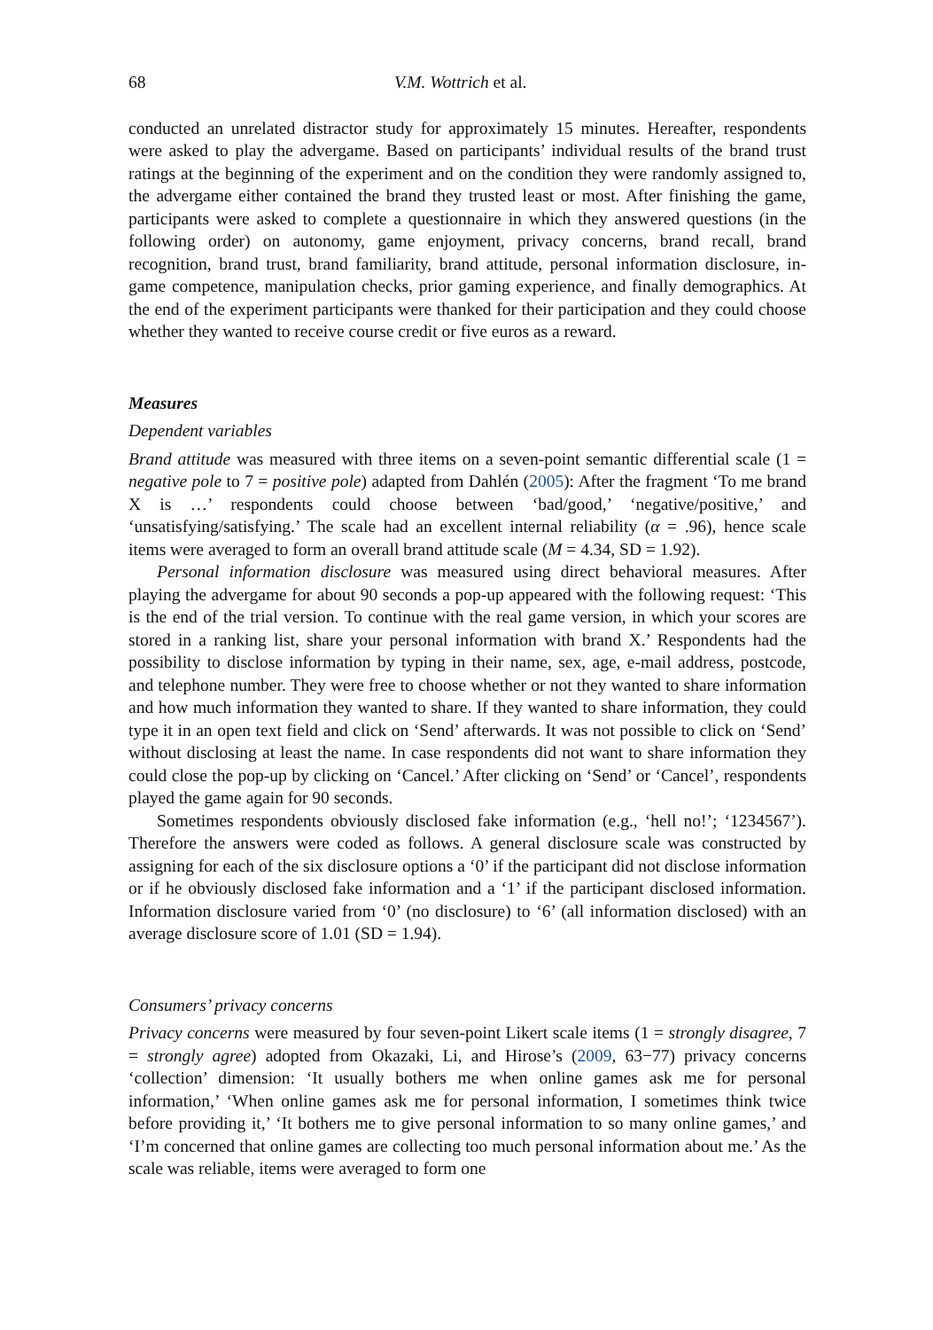68 V.M. Wottrich et al.
conducted an unrelated distractor study for approximately 15 minutes. Hereafter, respondents were asked to play the advergame. Based on participants’ individual results of the brand trust ratings at the beginning of the experiment and on the condition they were randomly assigned to, the advergame either contained the brand they trusted least or most. After finishing the game, participants were asked to complete a questionnaire in which they answered questions (in the following order) on autonomy, game enjoyment, privacy concerns, brand recall, brand recognition, brand trust, brand familiarity, brand attitude, personal information disclosure, in-game competence, manipulation checks, prior gaming experience, and finally demographics. At the end of the experiment participants were thanked for their participation and they could choose whether they wanted to receive course credit or five euros as a reward.
Measures
Dependent variables
Brand attitude was measured with three items on a seven-point semantic differential scale (1 = negative pole to 7 = positive pole) adapted from Dahlén (2005): After the fragment ‘To me brand X is …’ respondents could choose between ‘bad/good,’ ‘negative/positive,’ and ‘unsatisfying/satisfying.’ The scale had an excellent internal reliability (α = .96), hence scale items were averaged to form an overall brand attitude scale (M = 4.34, SD = 1.92).
Personal information disclosure was measured using direct behavioral measures. After playing the advergame for about 90 seconds a pop-up appeared with the following request: ‘This is the end of the trial version. To continue with the real game version, in which your scores are stored in a ranking list, share your personal information with brand X.’ Respondents had the possibility to disclose information by typing in their name, sex, age, e-mail address, postcode, and telephone number. They were free to choose whether or not they wanted to share information and how much information they wanted to share. If they wanted to share information, they could type it in an open text field and click on ‘Send’ afterwards. It was not possible to click on ‘Send’ without disclosing at least the name. In case respondents did not want to share information they could close the pop-up by clicking on ‘Cancel.’ After clicking on ‘Send’ or ‘Cancel’, respondents played the game again for 90 seconds.
Sometimes respondents obviously disclosed fake information (e.g., ‘hell no!’; ‘1234567’). Therefore the answers were coded as follows. A general disclosure scale was constructed by assigning for each of the six disclosure options a ‘0’ if the participant did not disclose information or if he obviously disclosed fake information and a ‘1’ if the participant disclosed information. Information disclosure varied from ‘0’ (no disclosure) to ‘6’ (all information disclosed) with an average disclosure score of 1.01 (SD = 1.94).
Consumers’ privacy concerns
Privacy concerns were measured by four seven-point Likert scale items (1 = strongly disagree, 7 = strongly agree) adopted from Okazaki, Li, and Hirose’s (2009, 63−77) privacy concerns ‘collection’ dimension: ‘It usually bothers me when online games ask me for personal information,’ ‘When online games ask me for personal information, I sometimes think twice before providing it,’ ‘It bothers me to give personal information to so many online games,’ and ‘I’m concerned that online games are collecting too much personal information about me.’ As the scale was reliable, items were averaged to form one